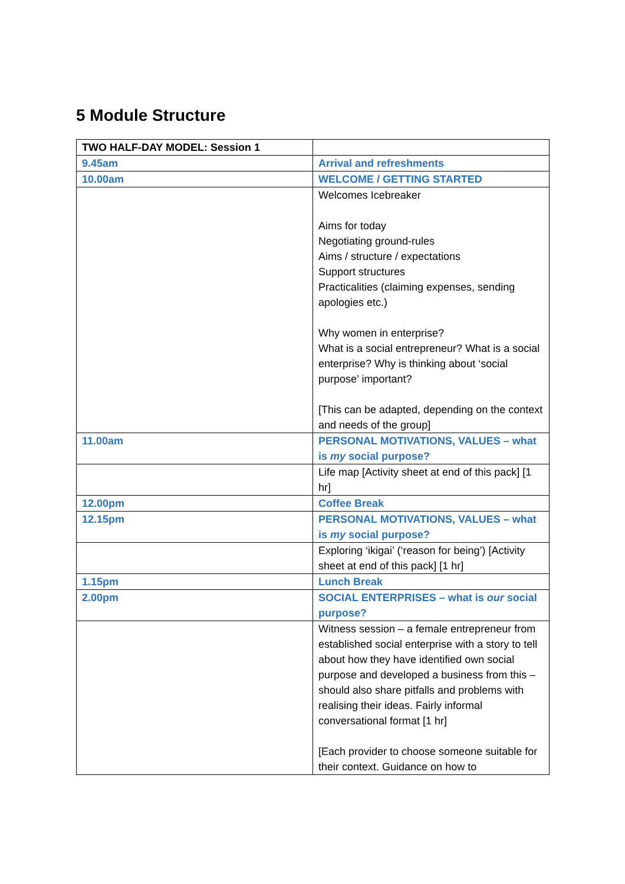5 Module Structure
| TWO HALF-DAY MODEL: Session 1 | |
| 9.45am | Arrival and refreshments |
| 10.00am | WELCOME / GETTING STARTED |
| | Welcomes Icebreaker Aims for today Negotiating ground-rules Aims / structure / expectations Support structures Practicalities (claiming expenses, sending apologies etc.) Why women in enterprise? What is a social entrepreneur? What is a social enterprise? Why is thinking about ‘social purpose’ important? [This can be adapted, depending on the context and needs of the group] |
| 11.00am | PERSONAL MOTIVATIONS, VALUES – what is my social purpose? |
| | Life map [Activity sheet at end of this pack] [1 hr] |
| 12.00pm | Coffee Break |
| 12.15pm | PERSONAL MOTIVATIONS, VALUES – what is my social purpose? |
| | Exploring ‘ikigai’ (‘reason for being’) [Activity sheet at end of this pack] [1 hr] |
| 1.15pm | Lunch Break |
| 2.00pm | SOCIAL ENTERPRISES – what is our social purpose? |
| | Witness session – a female entrepreneur from established social enterprise with a story to tell about how they have identified own social purpose and developed a business from this – should also share pitfalls and problems with realising their ideas. Fairly informal conversational format [1 hr] [Each provider to choose someone suitable for their context. Guidance on how to |